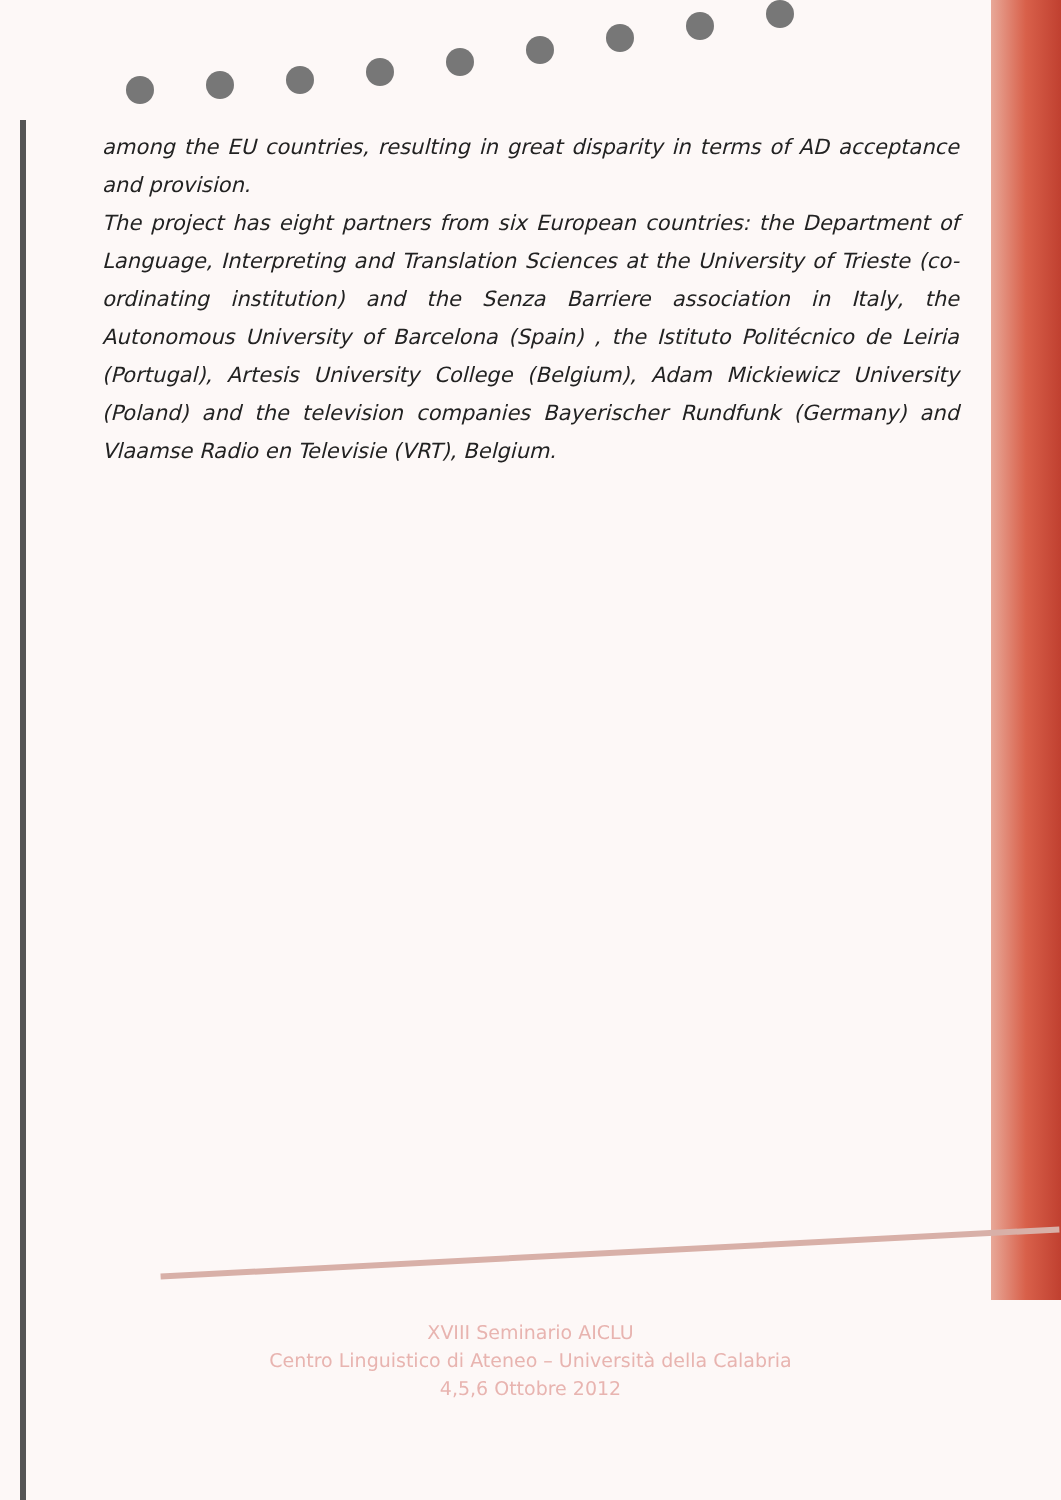among the EU countries, resulting in great disparity in terms of AD acceptance and provision.
The project has eight partners from six European countries: the Department of Language, Interpreting and Translation Sciences at the University of Trieste (co-ordinating institution) and the Senza Barriere association in Italy, the Autonomous University of Barcelona (Spain) , the Istituto Politécnico de Leiria (Portugal), Artesis University College (Belgium), Adam Mickiewicz University (Poland) and the television companies Bayerischer Rundfunk (Germany) and Vlaamse Radio en Televisie (VRT), Belgium.
XVIII Seminario AICLU
Centro Linguistico di Ateneo – Università della Calabria
4,5,6 Ottobre 2012